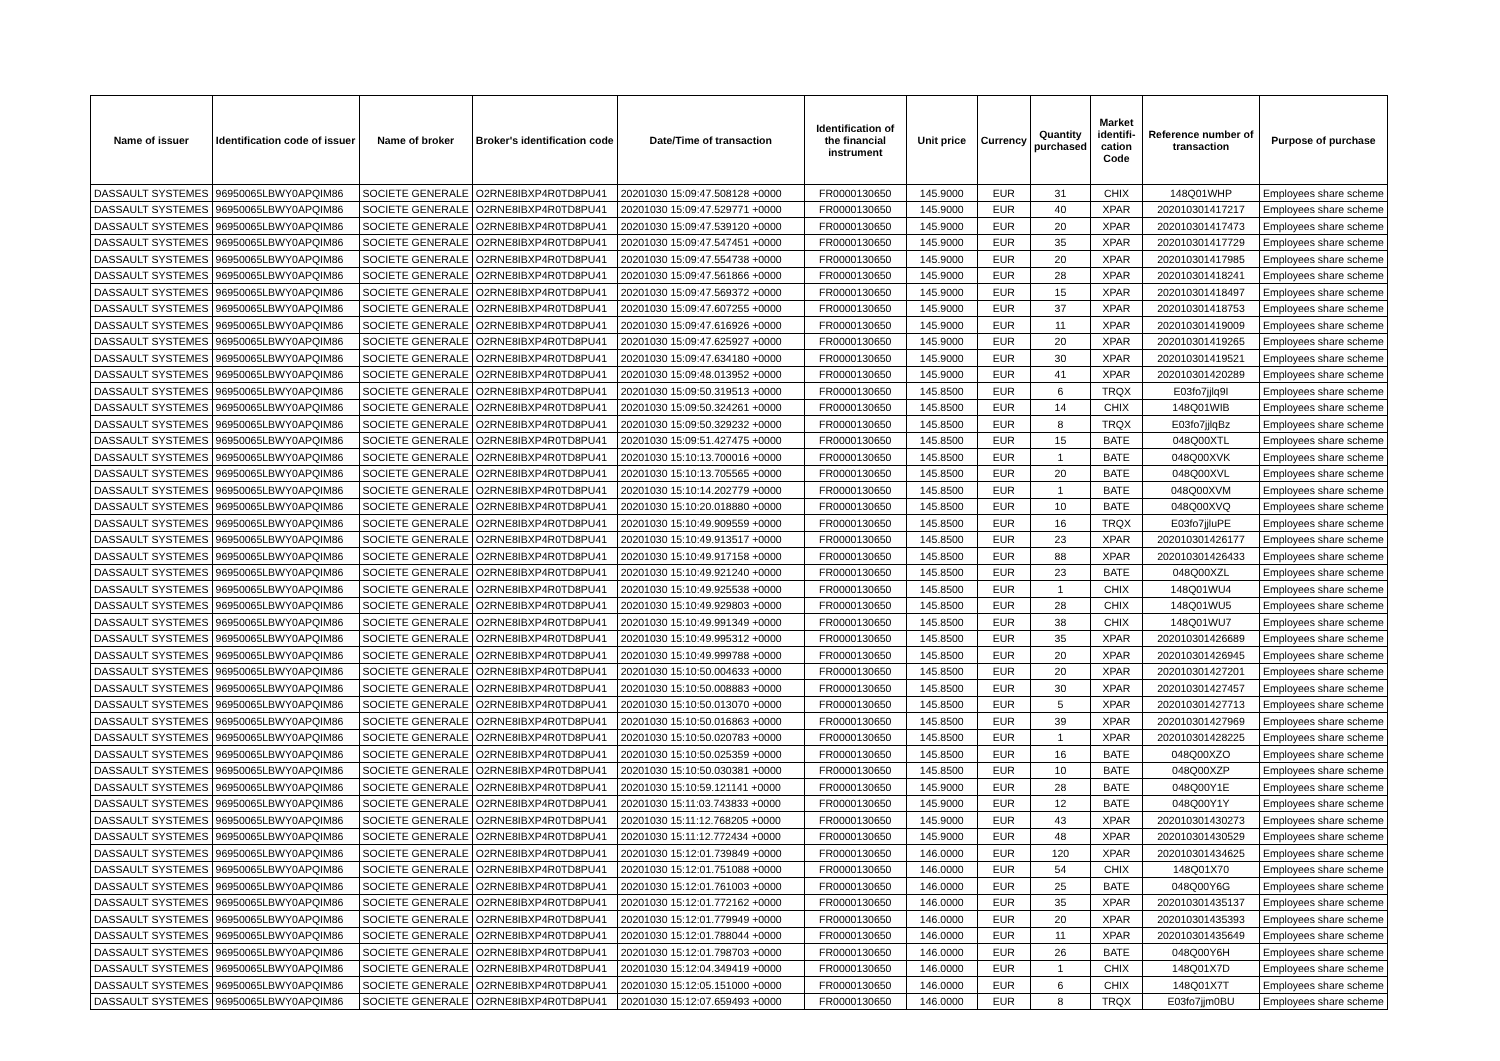| Name of issuer | Identification code of issuer | Name of broker | Broker's identification code | Date/Time of transaction | Identification of the financial instrument | Unit price | Currency | Quantity purchased | Market identifi-cation Code | Reference number of transaction | Purpose of purchase |
| --- | --- | --- | --- | --- | --- | --- | --- | --- | --- | --- | --- |
| DASSAULT SYSTEMES | 96950065LBWY0APQIM86 | SOCIETE GENERALE | O2RNE8IBXP4R0TD8PU41 | 20201030 15:09:47.508128 +0000 | FR0000130650 | 145.9000 | EUR | 31 | CHIX | 148Q01WHP | Employees share scheme |
| DASSAULT SYSTEMES | 96950065LBWY0APQIM86 | SOCIETE GENERALE | O2RNE8IBXP4R0TD8PU41 | 20201030 15:09:47.529771 +0000 | FR0000130650 | 145.9000 | EUR | 40 | XPAR | 202010301417217 | Employees share scheme |
| DASSAULT SYSTEMES | 96950065LBWY0APQIM86 | SOCIETE GENERALE | O2RNE8IBXP4R0TD8PU41 | 20201030 15:09:47.539120 +0000 | FR0000130650 | 145.9000 | EUR | 20 | XPAR | 202010301417473 | Employees share scheme |
| DASSAULT SYSTEMES | 96950065LBWY0APQIM86 | SOCIETE GENERALE | O2RNE8IBXP4R0TD8PU41 | 20201030 15:09:47.547451 +0000 | FR0000130650 | 145.9000 | EUR | 35 | XPAR | 202010301417729 | Employees share scheme |
| DASSAULT SYSTEMES | 96950065LBWY0APQIM86 | SOCIETE GENERALE | O2RNE8IBXP4R0TD8PU41 | 20201030 15:09:47.554738 +0000 | FR0000130650 | 145.9000 | EUR | 20 | XPAR | 202010301417985 | Employees share scheme |
| DASSAULT SYSTEMES | 96950065LBWY0APQIM86 | SOCIETE GENERALE | O2RNE8IBXP4R0TD8PU41 | 20201030 15:09:47.561866 +0000 | FR0000130650 | 145.9000 | EUR | 28 | XPAR | 202010301418241 | Employees share scheme |
| DASSAULT SYSTEMES | 96950065LBWY0APQIM86 | SOCIETE GENERALE | O2RNE8IBXP4R0TD8PU41 | 20201030 15:09:47.569372 +0000 | FR0000130650 | 145.9000 | EUR | 15 | XPAR | 202010301418497 | Employees share scheme |
| DASSAULT SYSTEMES | 96950065LBWY0APQIM86 | SOCIETE GENERALE | O2RNE8IBXP4R0TD8PU41 | 20201030 15:09:47.607255 +0000 | FR0000130650 | 145.9000 | EUR | 37 | XPAR | 202010301418753 | Employees share scheme |
| DASSAULT SYSTEMES | 96950065LBWY0APQIM86 | SOCIETE GENERALE | O2RNE8IBXP4R0TD8PU41 | 20201030 15:09:47.616926 +0000 | FR0000130650 | 145.9000 | EUR | 11 | XPAR | 202010301419009 | Employees share scheme |
| DASSAULT SYSTEMES | 96950065LBWY0APQIM86 | SOCIETE GENERALE | O2RNE8IBXP4R0TD8PU41 | 20201030 15:09:47.625927 +0000 | FR0000130650 | 145.9000 | EUR | 20 | XPAR | 202010301419265 | Employees share scheme |
| DASSAULT SYSTEMES | 96950065LBWY0APQIM86 | SOCIETE GENERALE | O2RNE8IBXP4R0TD8PU41 | 20201030 15:09:47.634180 +0000 | FR0000130650 | 145.9000 | EUR | 30 | XPAR | 202010301419521 | Employees share scheme |
| DASSAULT SYSTEMES | 96950065LBWY0APQIM86 | SOCIETE GENERALE | O2RNE8IBXP4R0TD8PU41 | 20201030 15:09:48.013952 +0000 | FR0000130650 | 145.9000 | EUR | 41 | XPAR | 202010301420289 | Employees share scheme |
| DASSAULT SYSTEMES | 96950065LBWY0APQIM86 | SOCIETE GENERALE | O2RNE8IBXP4R0TD8PU41 | 20201030 15:09:50.319513 +0000 | FR0000130650 | 145.8500 | EUR | 6 | TRQX | E03fo7jjlq9I | Employees share scheme |
| DASSAULT SYSTEMES | 96950065LBWY0APQIM86 | SOCIETE GENERALE | O2RNE8IBXP4R0TD8PU41 | 20201030 15:09:50.324261 +0000 | FR0000130650 | 145.8500 | EUR | 14 | CHIX | 148Q01WIB | Employees share scheme |
| DASSAULT SYSTEMES | 96950065LBWY0APQIM86 | SOCIETE GENERALE | O2RNE8IBXP4R0TD8PU41 | 20201030 15:09:50.329232 +0000 | FR0000130650 | 145.8500 | EUR | 8 | TRQX | E03fo7jjlqBz | Employees share scheme |
| DASSAULT SYSTEMES | 96950065LBWY0APQIM86 | SOCIETE GENERALE | O2RNE8IBXP4R0TD8PU41 | 20201030 15:09:51.427475 +0000 | FR0000130650 | 145.8500 | EUR | 15 | BATE | 048Q00XTL | Employees share scheme |
| DASSAULT SYSTEMES | 96950065LBWY0APQIM86 | SOCIETE GENERALE | O2RNE8IBXP4R0TD8PU41 | 20201030 15:10:13.700016 +0000 | FR0000130650 | 145.8500 | EUR | 1 | BATE | 048Q00XVK | Employees share scheme |
| DASSAULT SYSTEMES | 96950065LBWY0APQIM86 | SOCIETE GENERALE | O2RNE8IBXP4R0TD8PU41 | 20201030 15:10:13.705565 +0000 | FR0000130650 | 145.8500 | EUR | 20 | BATE | 048Q00XVL | Employees share scheme |
| DASSAULT SYSTEMES | 96950065LBWY0APQIM86 | SOCIETE GENERALE | O2RNE8IBXP4R0TD8PU41 | 20201030 15:10:14.202779 +0000 | FR0000130650 | 145.8500 | EUR | 1 | BATE | 048Q00XVM | Employees share scheme |
| DASSAULT SYSTEMES | 96950065LBWY0APQIM86 | SOCIETE GENERALE | O2RNE8IBXP4R0TD8PU41 | 20201030 15:10:20.018880 +0000 | FR0000130650 | 145.8500 | EUR | 10 | BATE | 048Q00XVQ | Employees share scheme |
| DASSAULT SYSTEMES | 96950065LBWY0APQIM86 | SOCIETE GENERALE | O2RNE8IBXP4R0TD8PU41 | 20201030 15:10:49.909559 +0000 | FR0000130650 | 145.8500 | EUR | 16 | TRQX | E03fo7jjluPE | Employees share scheme |
| DASSAULT SYSTEMES | 96950065LBWY0APQIM86 | SOCIETE GENERALE | O2RNE8IBXP4R0TD8PU41 | 20201030 15:10:49.913517 +0000 | FR0000130650 | 145.8500 | EUR | 23 | XPAR | 202010301426177 | Employees share scheme |
| DASSAULT SYSTEMES | 96950065LBWY0APQIM86 | SOCIETE GENERALE | O2RNE8IBXP4R0TD8PU41 | 20201030 15:10:49.917158 +0000 | FR0000130650 | 145.8500 | EUR | 88 | XPAR | 202010301426433 | Employees share scheme |
| DASSAULT SYSTEMES | 96950065LBWY0APQIM86 | SOCIETE GENERALE | O2RNE8IBXP4R0TD8PU41 | 20201030 15:10:49.921240 +0000 | FR0000130650 | 145.8500 | EUR | 23 | BATE | 048Q00XZL | Employees share scheme |
| DASSAULT SYSTEMES | 96950065LBWY0APQIM86 | SOCIETE GENERALE | O2RNE8IBXP4R0TD8PU41 | 20201030 15:10:49.925538 +0000 | FR0000130650 | 145.8500 | EUR | 1 | CHIX | 148Q01WU4 | Employees share scheme |
| DASSAULT SYSTEMES | 96950065LBWY0APQIM86 | SOCIETE GENERALE | O2RNE8IBXP4R0TD8PU41 | 20201030 15:10:49.929803 +0000 | FR0000130650 | 145.8500 | EUR | 28 | CHIX | 148Q01WU5 | Employees share scheme |
| DASSAULT SYSTEMES | 96950065LBWY0APQIM86 | SOCIETE GENERALE | O2RNE8IBXP4R0TD8PU41 | 20201030 15:10:49.991349 +0000 | FR0000130650 | 145.8500 | EUR | 38 | CHIX | 148Q01WU7 | Employees share scheme |
| DASSAULT SYSTEMES | 96950065LBWY0APQIM86 | SOCIETE GENERALE | O2RNE8IBXP4R0TD8PU41 | 20201030 15:10:49.995312 +0000 | FR0000130650 | 145.8500 | EUR | 35 | XPAR | 202010301426689 | Employees share scheme |
| DASSAULT SYSTEMES | 96950065LBWY0APQIM86 | SOCIETE GENERALE | O2RNE8IBXP4R0TD8PU41 | 20201030 15:10:49.999788 +0000 | FR0000130650 | 145.8500 | EUR | 20 | XPAR | 202010301426945 | Employees share scheme |
| DASSAULT SYSTEMES | 96950065LBWY0APQIM86 | SOCIETE GENERALE | O2RNE8IBXP4R0TD8PU41 | 20201030 15:10:50.004633 +0000 | FR0000130650 | 145.8500 | EUR | 20 | XPAR | 202010301427201 | Employees share scheme |
| DASSAULT SYSTEMES | 96950065LBWY0APQIM86 | SOCIETE GENERALE | O2RNE8IBXP4R0TD8PU41 | 20201030 15:10:50.008883 +0000 | FR0000130650 | 145.8500 | EUR | 30 | XPAR | 202010301427457 | Employees share scheme |
| DASSAULT SYSTEMES | 96950065LBWY0APQIM86 | SOCIETE GENERALE | O2RNE8IBXP4R0TD8PU41 | 20201030 15:10:50.013070 +0000 | FR0000130650 | 145.8500 | EUR | 5 | XPAR | 202010301427713 | Employees share scheme |
| DASSAULT SYSTEMES | 96950065LBWY0APQIM86 | SOCIETE GENERALE | O2RNE8IBXP4R0TD8PU41 | 20201030 15:10:50.016863 +0000 | FR0000130650 | 145.8500 | EUR | 39 | XPAR | 202010301427969 | Employees share scheme |
| DASSAULT SYSTEMES | 96950065LBWY0APQIM86 | SOCIETE GENERALE | O2RNE8IBXP4R0TD8PU41 | 20201030 15:10:50.020783 +0000 | FR0000130650 | 145.8500 | EUR | 1 | XPAR | 202010301428225 | Employees share scheme |
| DASSAULT SYSTEMES | 96950065LBWY0APQIM86 | SOCIETE GENERALE | O2RNE8IBXP4R0TD8PU41 | 20201030 15:10:50.025359 +0000 | FR0000130650 | 145.8500 | EUR | 16 | BATE | 048Q00XZO | Employees share scheme |
| DASSAULT SYSTEMES | 96950065LBWY0APQIM86 | SOCIETE GENERALE | O2RNE8IBXP4R0TD8PU41 | 20201030 15:10:50.030381 +0000 | FR0000130650 | 145.8500 | EUR | 10 | BATE | 048Q00XZP | Employees share scheme |
| DASSAULT SYSTEMES | 96950065LBWY0APQIM86 | SOCIETE GENERALE | O2RNE8IBXP4R0TD8PU41 | 20201030 15:10:59.121141 +0000 | FR0000130650 | 145.9000 | EUR | 28 | BATE | 048Q00Y1E | Employees share scheme |
| DASSAULT SYSTEMES | 96950065LBWY0APQIM86 | SOCIETE GENERALE | O2RNE8IBXP4R0TD8PU41 | 20201030 15:11:03.743833 +0000 | FR0000130650 | 145.9000 | EUR | 12 | BATE | 048Q00Y1Y | Employees share scheme |
| DASSAULT SYSTEMES | 96950065LBWY0APQIM86 | SOCIETE GENERALE | O2RNE8IBXP4R0TD8PU41 | 20201030 15:11:12.768205 +0000 | FR0000130650 | 145.9000 | EUR | 43 | XPAR | 202010301430273 | Employees share scheme |
| DASSAULT SYSTEMES | 96950065LBWY0APQIM86 | SOCIETE GENERALE | O2RNE8IBXP4R0TD8PU41 | 20201030 15:11:12.772434 +0000 | FR0000130650 | 145.9000 | EUR | 48 | XPAR | 202010301430529 | Employees share scheme |
| DASSAULT SYSTEMES | 96950065LBWY0APQIM86 | SOCIETE GENERALE | O2RNE8IBXP4R0TD8PU41 | 20201030 15:12:01.739849 +0000 | FR0000130650 | 146.0000 | EUR | 120 | XPAR | 202010301434625 | Employees share scheme |
| DASSAULT SYSTEMES | 96950065LBWY0APQIM86 | SOCIETE GENERALE | O2RNE8IBXP4R0TD8PU41 | 20201030 15:12:01.751088 +0000 | FR0000130650 | 146.0000 | EUR | 54 | CHIX | 148Q01X70 | Employees share scheme |
| DASSAULT SYSTEMES | 96950065LBWY0APQIM86 | SOCIETE GENERALE | O2RNE8IBXP4R0TD8PU41 | 20201030 15:12:01.761003 +0000 | FR0000130650 | 146.0000 | EUR | 25 | BATE | 048Q00Y6G | Employees share scheme |
| DASSAULT SYSTEMES | 96950065LBWY0APQIM86 | SOCIETE GENERALE | O2RNE8IBXP4R0TD8PU41 | 20201030 15:12:01.772162 +0000 | FR0000130650 | 146.0000 | EUR | 35 | XPAR | 202010301435137 | Employees share scheme |
| DASSAULT SYSTEMES | 96950065LBWY0APQIM86 | SOCIETE GENERALE | O2RNE8IBXP4R0TD8PU41 | 20201030 15:12:01.779949 +0000 | FR0000130650 | 146.0000 | EUR | 20 | XPAR | 202010301435393 | Employees share scheme |
| DASSAULT SYSTEMES | 96950065LBWY0APQIM86 | SOCIETE GENERALE | O2RNE8IBXP4R0TD8PU41 | 20201030 15:12:01.788044 +0000 | FR0000130650 | 146.0000 | EUR | 11 | XPAR | 202010301435649 | Employees share scheme |
| DASSAULT SYSTEMES | 96950065LBWY0APQIM86 | SOCIETE GENERALE | O2RNE8IBXP4R0TD8PU41 | 20201030 15:12:01.798703 +0000 | FR0000130650 | 146.0000 | EUR | 26 | BATE | 048Q00Y6H | Employees share scheme |
| DASSAULT SYSTEMES | 96950065LBWY0APQIM86 | SOCIETE GENERALE | O2RNE8IBXP4R0TD8PU41 | 20201030 15:12:04.349419 +0000 | FR0000130650 | 146.0000 | EUR | 1 | CHIX | 148Q01X7D | Employees share scheme |
| DASSAULT SYSTEMES | 96950065LBWY0APQIM86 | SOCIETE GENERALE | O2RNE8IBXP4R0TD8PU41 | 20201030 15:12:05.151000 +0000 | FR0000130650 | 146.0000 | EUR | 6 | CHIX | 148Q01X7T | Employees share scheme |
| DASSAULT SYSTEMES | 96950065LBWY0APQIM86 | SOCIETE GENERALE | O2RNE8IBXP4R0TD8PU41 | 20201030 15:12:07.659493 +0000 | FR0000130650 | 146.0000 | EUR | 8 | TRQX | E03fo7jjm0BU | Employees share scheme |